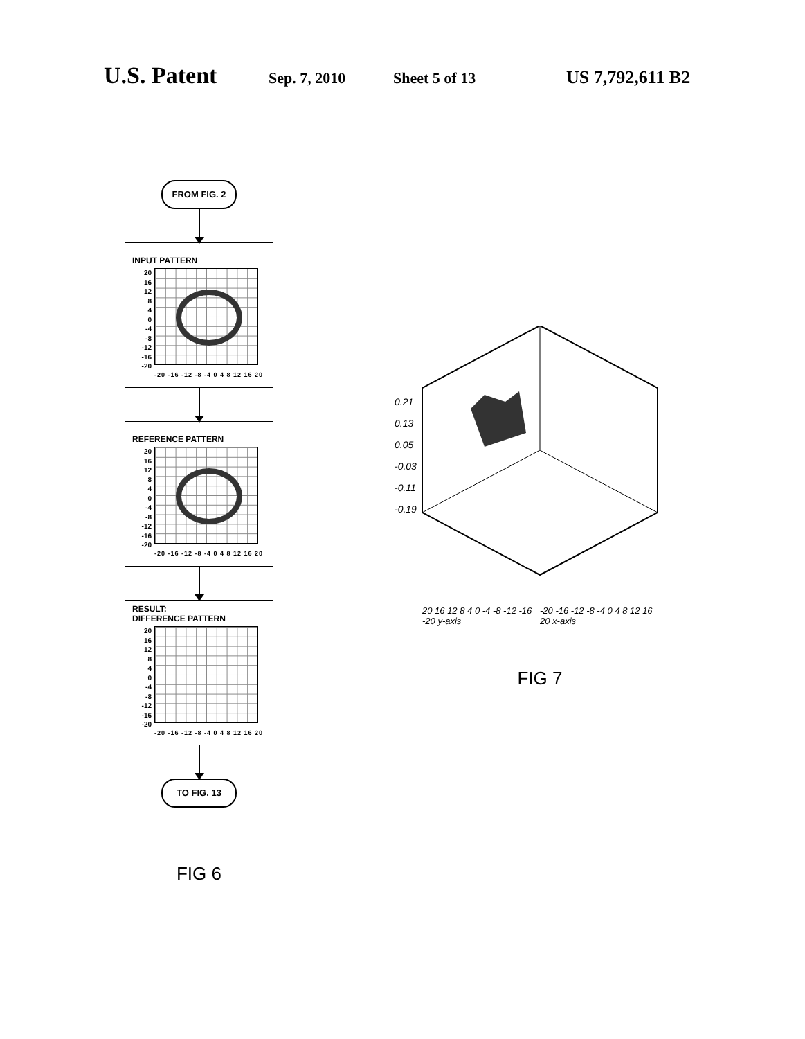U.S. Patent Sep. 7, 2010 Sheet 5 of 13 US 7,792,611 B2
FROM FIG. 2
INPUT PATTERN
20
16
12
8
4
0
-4
-8
-12
-16
-20
-20 -16 -12 -8 -4 0 4 8 12 16 20
REFERENCE PATTERN
20
16
12
8
4
0
-4
-8
-12
-16
-20
-20 -16 -12 -8 -4 0 4 8 12 16 20
RESULT:
DIFFERENCE PATTERN
20
16
12
8
4
0
-4
-8
-12
-16
-20
-20 -16 -12 -8 -4 0 4 8 12 16 20
TO FIG. 13
FIG 6
0.21
0.13
0.05
-0.03
-0.11
-0.19
20 16 12 8 4 0 -4 -8 -12 -16 -20 y-axis -20 -16 -12 -8 -4 0 4 8 12 16 20 x-axis
FIG 7